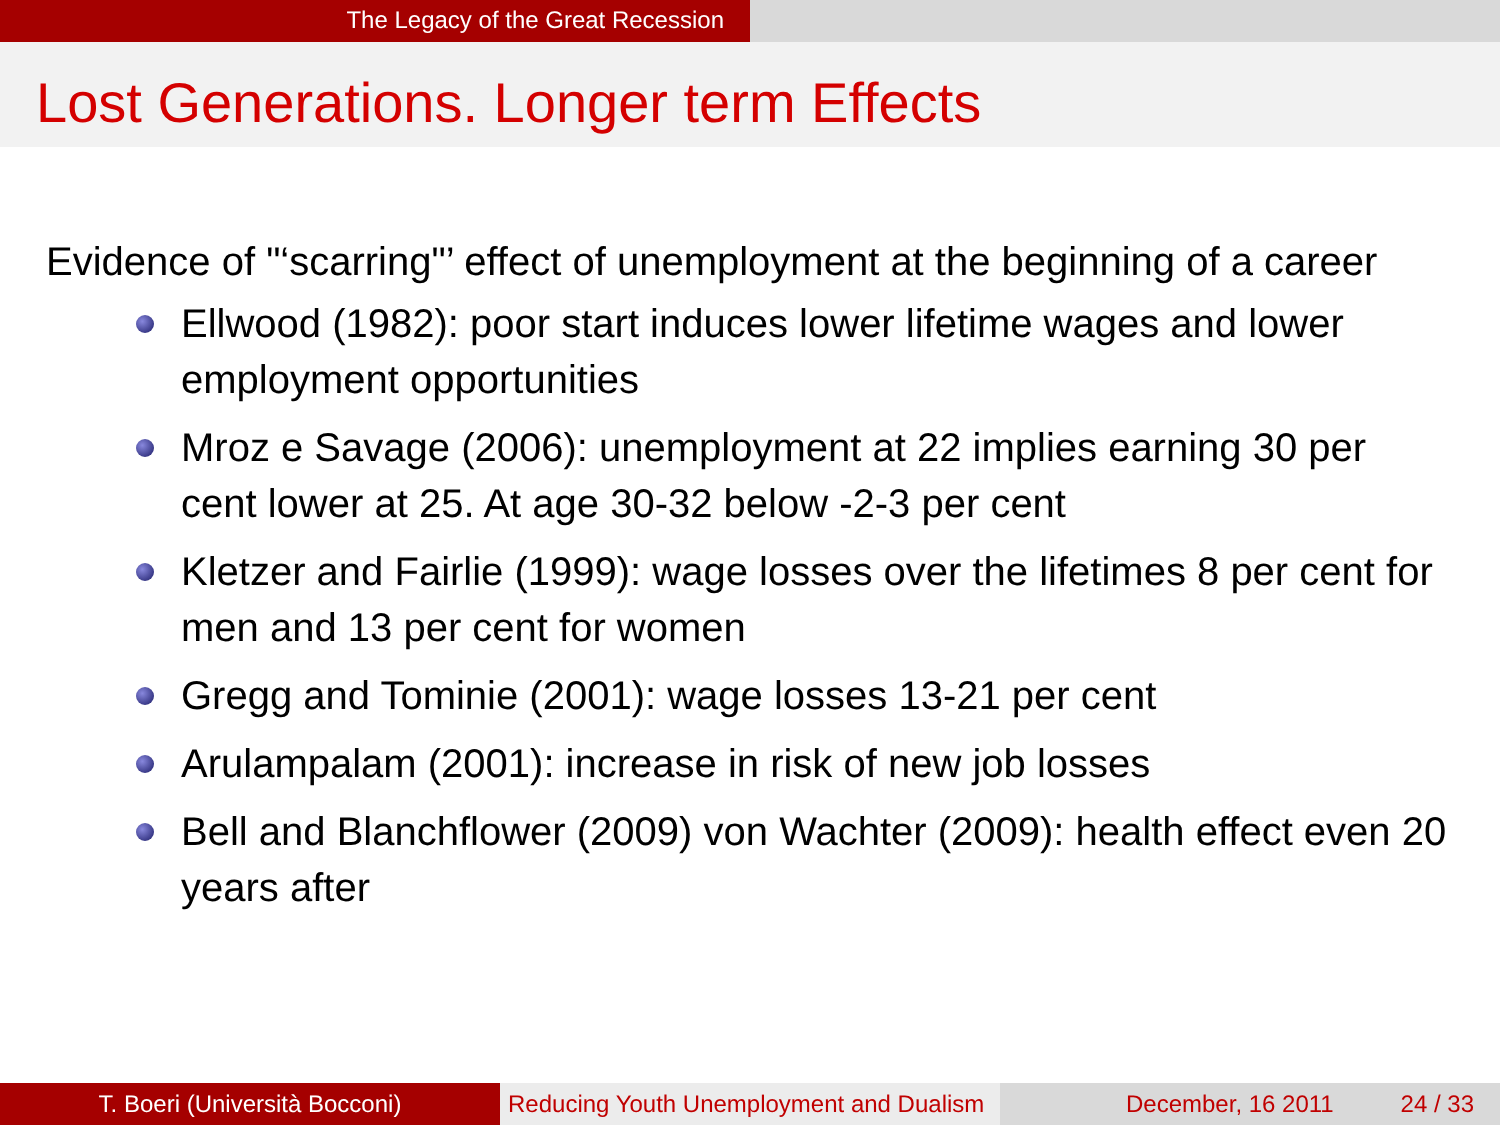The Legacy of the Great Recession
Lost Generations. Longer term Effects
Evidence of "‘scarring"’ effect of unemployment at the beginning of a career
Ellwood (1982): poor start induces lower lifetime wages and lower employment opportunities
Mroz e Savage (2006): unemployment at 22 implies earning 30 per cent lower at 25. At age 30-32 below -2-3 per cent
Kletzer and Fairlie (1999): wage losses over the lifetimes 8 per cent for men and 13 per cent for women
Gregg and Tominie (2001): wage losses 13-21 per cent
Arulampalam (2001): increase in risk of new job losses
Bell and Blanchflower (2009) von Wachter (2009): health effect even 20 years after
T. Boeri (Università Bocconi) Reducing Youth Unemployment and Dualism
December, 16 2011 24 / 33